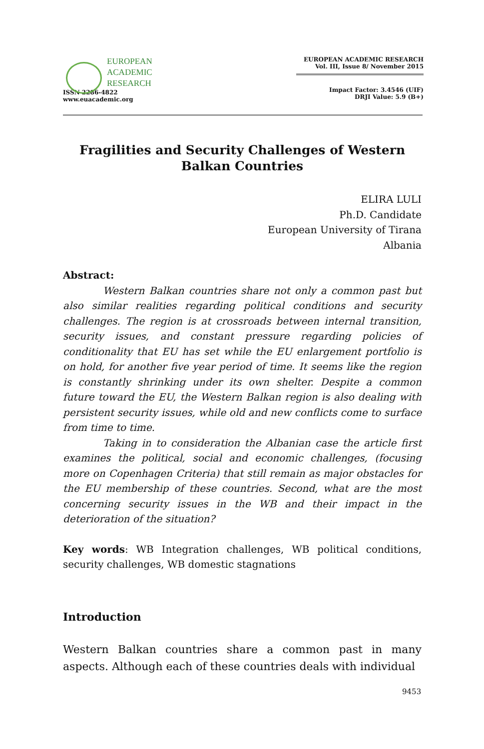EUROPEAN
ACADEMIC
RESEARCH
ISSN 2286-4822
www.euacademic.org
EUROPEAN ACADEMIC RESEARCH
Vol. III, Issue 8/ November 2015
Impact Factor: 3.4546 (UIF)
DRJI Value: 5.9 (B+)
Fragilities and Security Challenges of Western Balkan Countries
ELIRA LULI
Ph.D. Candidate
European University of Tirana
Albania
Abstract:
Western Balkan countries share not only a common past but also similar realities regarding political conditions and security challenges. The region is at crossroads between internal transition, security issues, and constant pressure regarding policies of conditionality that EU has set while the EU enlargement portfolio is on hold, for another five year period of time. It seems like the region is constantly shrinking under its own shelter. Despite a common future toward the EU, the Western Balkan region is also dealing with persistent security issues, while old and new conflicts come to surface from time to time.
Taking in to consideration the Albanian case the article first examines the political, social and economic challenges, (focusing more on Copenhagen Criteria) that still remain as major obstacles for the EU membership of these countries. Second, what are the most concerning security issues in the WB and their impact in the deterioration of the situation?
Key words: WB Integration challenges, WB political conditions, security challenges, WB domestic stagnations
Introduction
Western Balkan countries share a common past in many aspects. Although each of these countries deals with individual
9453